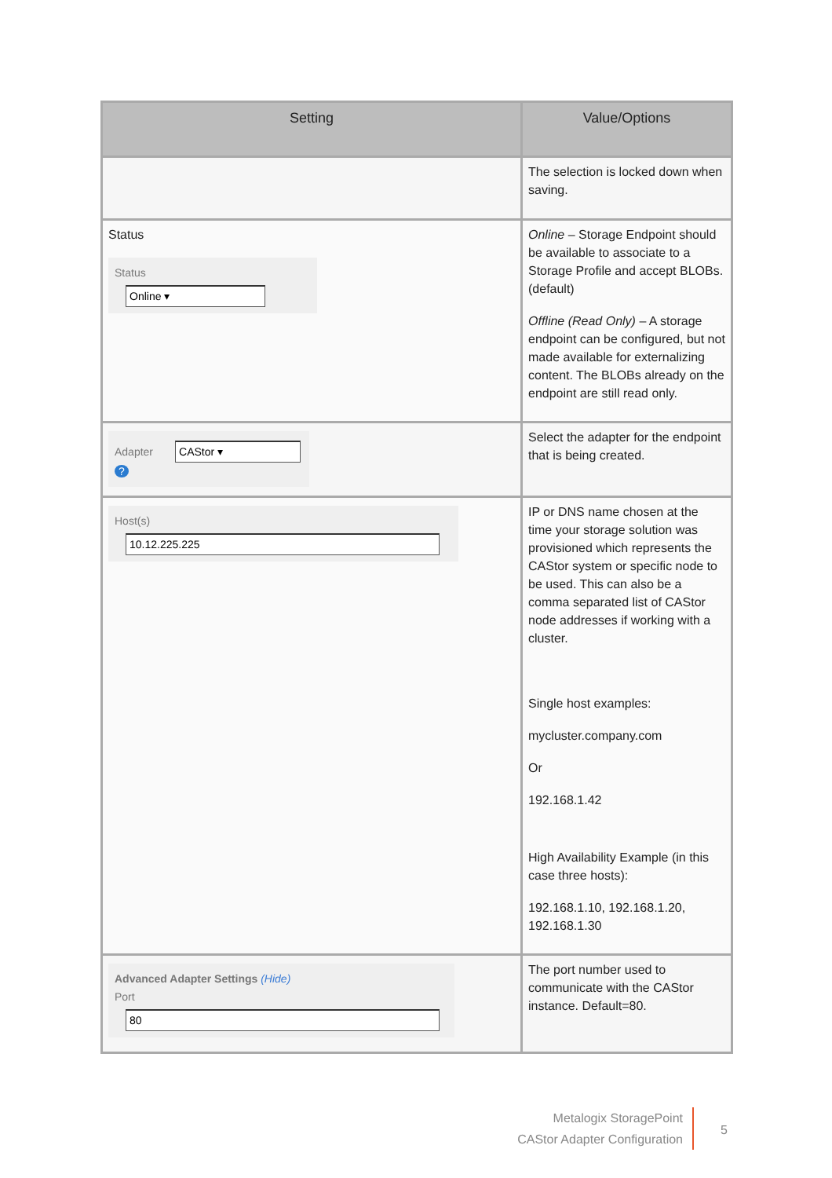| Setting | Value/Options |
| --- | --- |
| | The selection is locked down when saving. |
| Status Status Online ▾ | Online – Storage Endpoint should be available to associate to a Storage Profile and accept BLOBs. (default) Offline (Read Only) – A storage endpoint can be configured, but not made available for externalizing content. The BLOBs already on the endpoint are still read only. |
| Adapter CAStor ▾ ? | Select the adapter for the endpoint that is being created. |
| Host(s) 10.12.225.225 | IP or DNS name chosen at the time your storage solution was provisioned which represents the CAStor system or specific node to be used. This can also be a comma separated list of CAStor node addresses if working with a cluster. Single host examples: mycluster.company.com Or 192.168.1.42 High Availability Example (in this case three hosts): 192.168.1.10, 192.168.1.20, 192.168.1.30 |
| Advanced Adapter Settings (Hide) Port 80 | The port number used to communicate with the CAStor instance. Default=80. |
Metalogix StoragePoint
CAStor Adapter Configuration
5